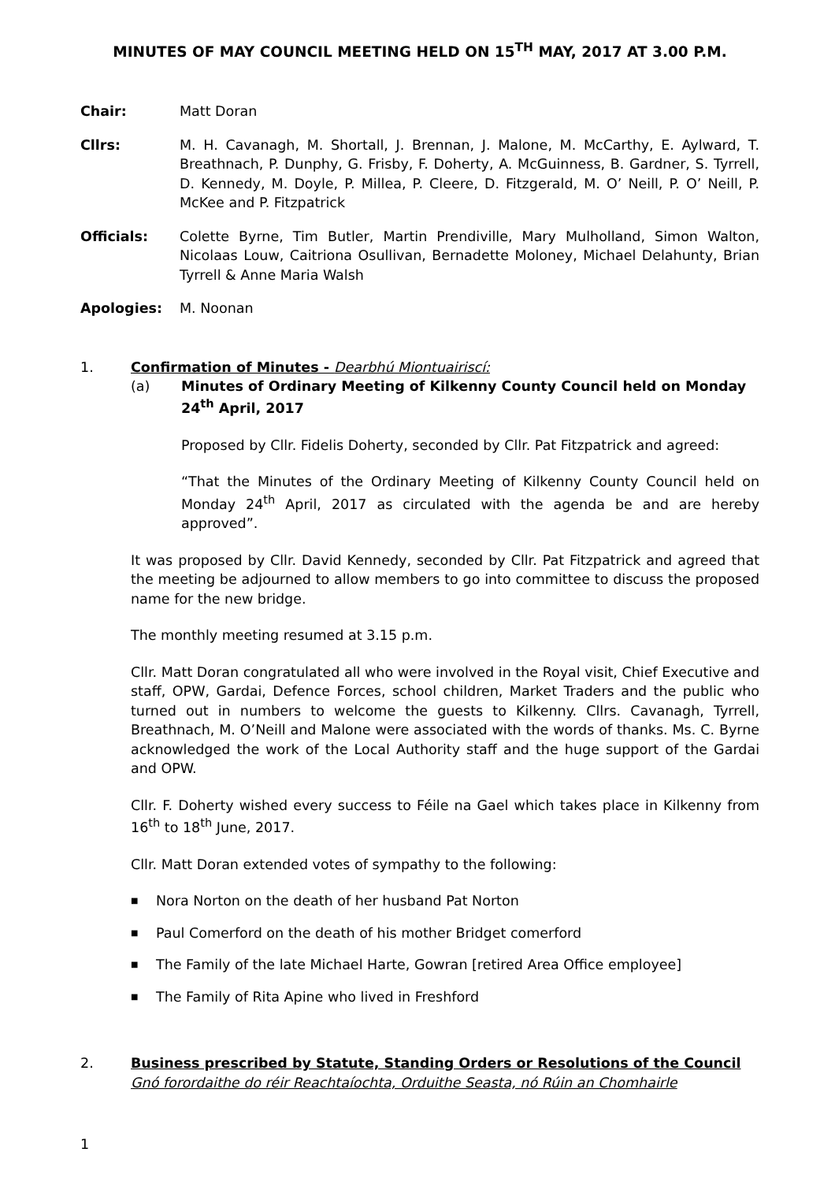MINUTES OF MAY COUNCIL MEETING HELD ON 15<sup>TH</sup> MAY, 2017 AT 3.00 P.M.
Chair: Matt Doran
Cllrs: M. H. Cavanagh, M. Shortall, J. Brennan, J. Malone, M. McCarthy, E. Aylward, T. Breathnach, P. Dunphy, G. Frisby, F. Doherty, A. McGuinness, B. Gardner, S. Tyrrell, D. Kennedy, M. Doyle, P. Millea, P. Cleere, D. Fitzgerald, M. O’ Neill, P. O’ Neill, P. McKee and P. Fitzpatrick
Officials: Colette Byrne, Tim Butler, Martin Prendiville, Mary Mulholland, Simon Walton, Nicolaas Louw, Caitriona Osullivan, Bernadette Moloney, Michael Delahunty, Brian Tyrrell & Anne Maria Walsh
Apologies: M. Noonan
1. Confirmation of Minutes - Dearbhú Miontuairiscí:
(a) Minutes of Ordinary Meeting of Kilkenny County Council held on Monday 24<sup>th</sup> April, 2017
Proposed by Cllr. Fidelis Doherty, seconded by Cllr. Pat Fitzpatrick and agreed:
“That the Minutes of the Ordinary Meeting of Kilkenny County Council held on Monday 24<sup>th</sup> April, 2017 as circulated with the agenda be and are hereby approved”.
It was proposed by Cllr. David Kennedy, seconded by Cllr. Pat Fitzpatrick and agreed that the meeting be adjourned to allow members to go into committee to discuss the proposed name for the new bridge.
The monthly meeting resumed at 3.15 p.m.
Cllr. Matt Doran congratulated all who were involved in the Royal visit, Chief Executive and staff, OPW, Gardai, Defence Forces, school children, Market Traders and the public who turned out in numbers to welcome the guests to Kilkenny. Cllrs. Cavanagh, Tyrrell, Breathnach, M. O’Neill and Malone were associated with the words of thanks. Ms. C. Byrne acknowledged the work of the Local Authority staff and the huge support of the Gardai and OPW.
Cllr. F. Doherty wished every success to Féile na Gael which takes place in Kilkenny from 16<sup>th</sup> to 18<sup>th</sup> June, 2017.
Cllr. Matt Doran extended votes of sympathy to the following:
■ Nora Norton on the death of her husband Pat Norton
■ Paul Comerford on the death of his mother Bridget comerford
■ The Family of the late Michael Harte, Gowran [retired Area Office employee]
■ The Family of Rita Apine who lived in Freshford
2. Business prescribed by Statute, Standing Orders or Resolutions of the Council
Gnó forordaithe do réir Reachtaíochta, Orduithe Seasta, nó Rúin an Chomhairle
1